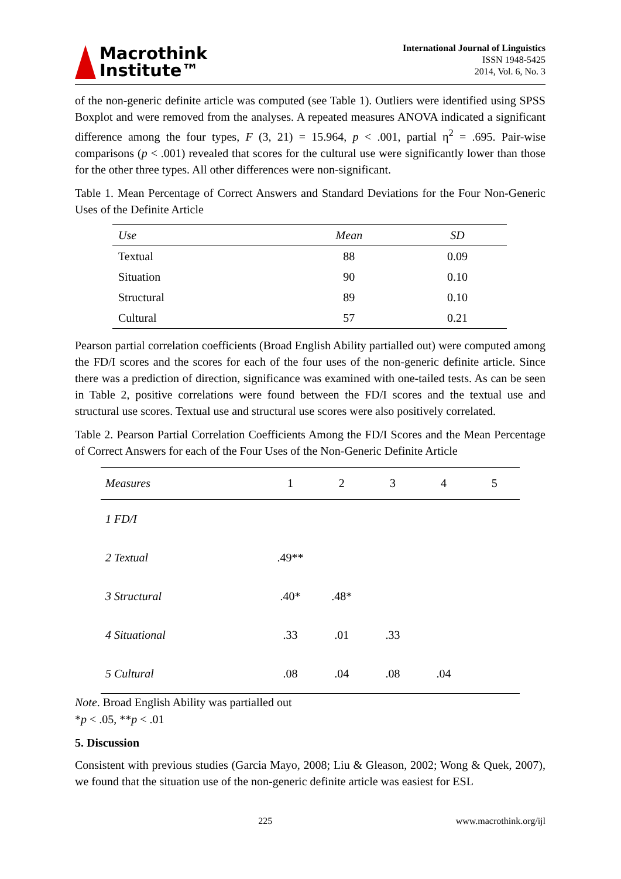Macrothink
Institute™
International Journal of Linguistics
ISSN 1948-5425
2014, Vol. 6, No. 3
of the non-generic definite article was computed (see Table 1). Outliers were identified using SPSS Boxplot and were removed from the analyses. A repeated measures ANOVA indicated a significant difference among the four types, F (3, 21) = 15.964, p < .001, partial η<sup>2</sup> = .695. Pair-wise comparisons (p < .001) revealed that scores for the cultural use were significantly lower than those for the other three types. All other differences were non-significant.
Table 1. Mean Percentage of Correct Answers and Standard Deviations for the Four Non-Generic Uses of the Definite Article
| Use | Mean | SD |
| --- | --- | --- |
| Textual | 88 | 0.09 |
| Situation | 90 | 0.10 |
| Structural | 89 | 0.10 |
| Cultural | 57 | 0.21 |
Pearson partial correlation coefficients (Broad English Ability partialled out) were computed among the FD/I scores and the scores for each of the four uses of the non-generic definite article. Since there was a prediction of direction, significance was examined with one-tailed tests. As can be seen in Table 2, positive correlations were found between the FD/I scores and the textual use and structural use scores. Textual use and structural use scores were also positively correlated.
Table 2. Pearson Partial Correlation Coefficients Among the FD/I Scores and the Mean Percentage of Correct Answers for each of the Four Uses of the Non-Generic Definite Article
| Measures | 1 | 2 | 3 | 4 | 5 |
| --- | --- | --- | --- | --- | --- |
| 1 FD/I | | | | | |
| 2 Textual | .49** | | | | |
| 3 Structural | .40* | .48* | | | |
| 4 Situational | .33 | .01 | .33 | | |
| 5 Cultural | .08 | .04 | .08 | .04 | |
Note. Broad English Ability was partialled out
*p < .05, **p < .01
5. Discussion
Consistent with previous studies (Garcia Mayo, 2008; Liu & Gleason, 2002; Wong & Quek, 2007), we found that the situation use of the non-generic definite article was easiest for ESL
225 www.macrothink.org/ijl